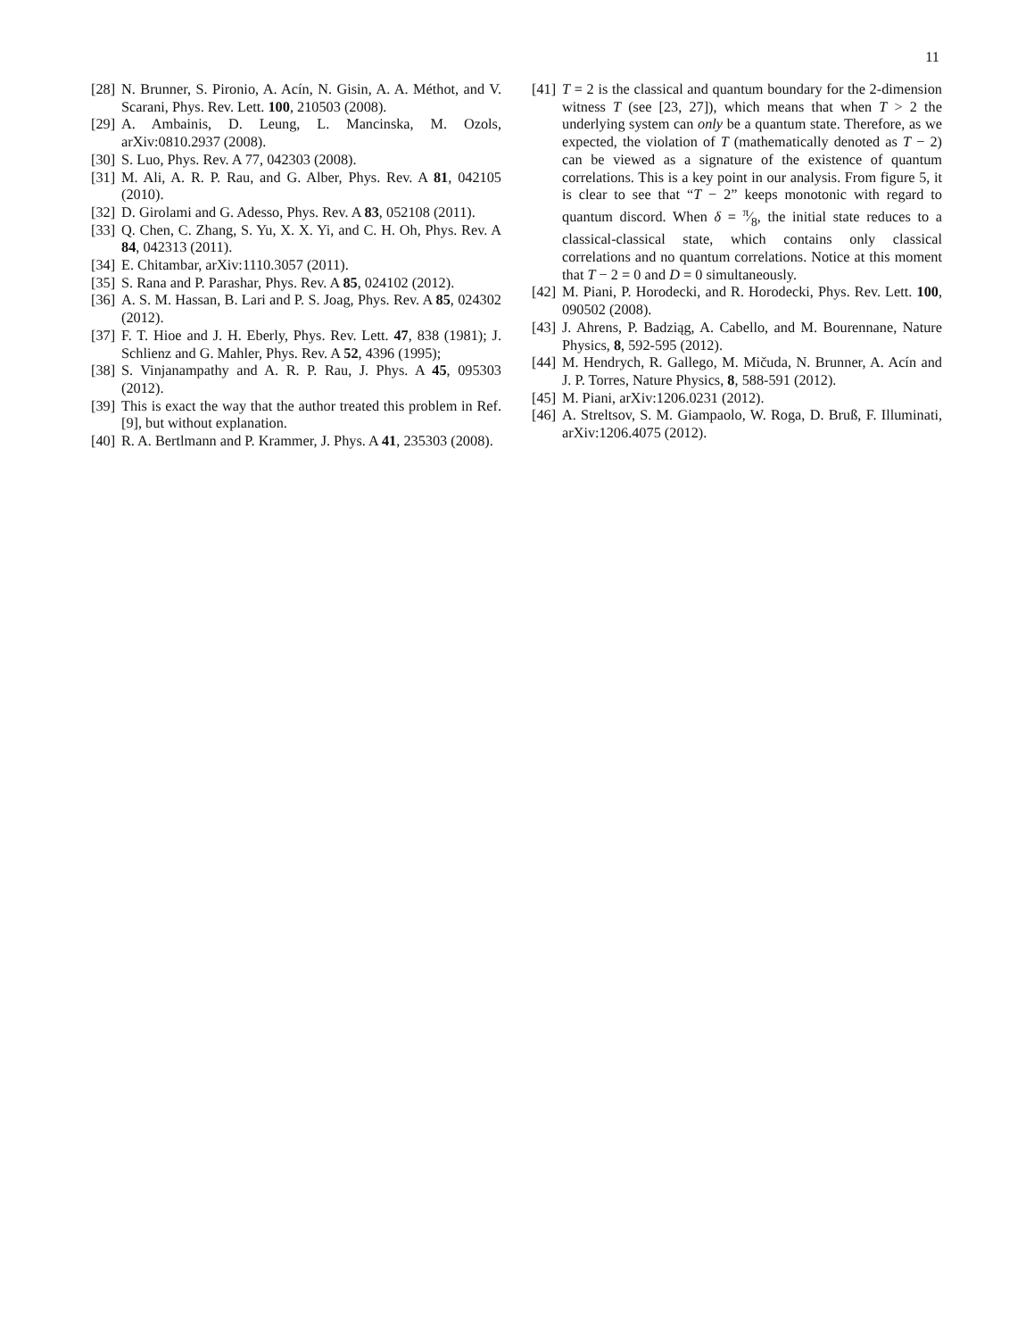11
[28] N. Brunner, S. Pironio, A. Acín, N. Gisin, A. A. Méthot, and V. Scarani, Phys. Rev. Lett. 100, 210503 (2008).
[29] A. Ambainis, D. Leung, L. Mancinska, M. Ozols, arXiv:0810.2937 (2008).
[30] S. Luo, Phys. Rev. A 77, 042303 (2008).
[31] M. Ali, A. R. P. Rau, and G. Alber, Phys. Rev. A 81, 042105 (2010).
[32] D. Girolami and G. Adesso, Phys. Rev. A 83, 052108 (2011).
[33] Q. Chen, C. Zhang, S. Yu, X. X. Yi, and C. H. Oh, Phys. Rev. A 84, 042313 (2011).
[34] E. Chitambar, arXiv:1110.3057 (2011).
[35] S. Rana and P. Parashar, Phys. Rev. A 85, 024102 (2012).
[36] A. S. M. Hassan, B. Lari and P. S. Joag, Phys. Rev. A 85, 024302 (2012).
[37] F. T. Hioe and J. H. Eberly, Phys. Rev. Lett. 47, 838 (1981); J. Schlienz and G. Mahler, Phys. Rev. A 52, 4396 (1995);
[38] S. Vinjanampathy and A. R. P. Rau, J. Phys. A 45, 095303 (2012).
[39] This is exact the way that the author treated this problem in Ref. [9], but without explanation.
[40] R. A. Bertlmann and P. Krammer, J. Phys. A 41, 235303 (2008).
[41] T = 2 is the classical and quantum boundary for the 2-dimension witness T (see [23, 27]), which means that when T > 2 the underlying system can only be a quantum state. Therefore, as we expected, the violation of T (mathematically denoted as T − 2) can be viewed as a signature of the existence of quantum correlations. This is a key point in our analysis. From figure 5, it is clear to see that “T − 2” keeps monotonic with regard to quantum discord. When δ = π⁄8, the initial state reduces to a classical-classical state, which contains only classical correlations and no quantum correlations. Notice at this moment that T − 2 = 0 and D = 0 simultaneously.
[42] M. Piani, P. Horodecki, and R. Horodecki, Phys. Rev. Lett. 100, 090502 (2008).
[43] J. Ahrens, P. Badziąg, A. Cabello, and M. Bourennane, Nature Physics, 8, 592-595 (2012).
[44] M. Hendrych, R. Gallego, M. Mičuda, N. Brunner, A. Acín and J. P. Torres, Nature Physics, 8, 588-591 (2012).
[45] M. Piani, arXiv:1206.0231 (2012).
[46] A. Streltsov, S. M. Giampaolo, W. Roga, D. Bruß, F. Illuminati, arXiv:1206.4075 (2012).